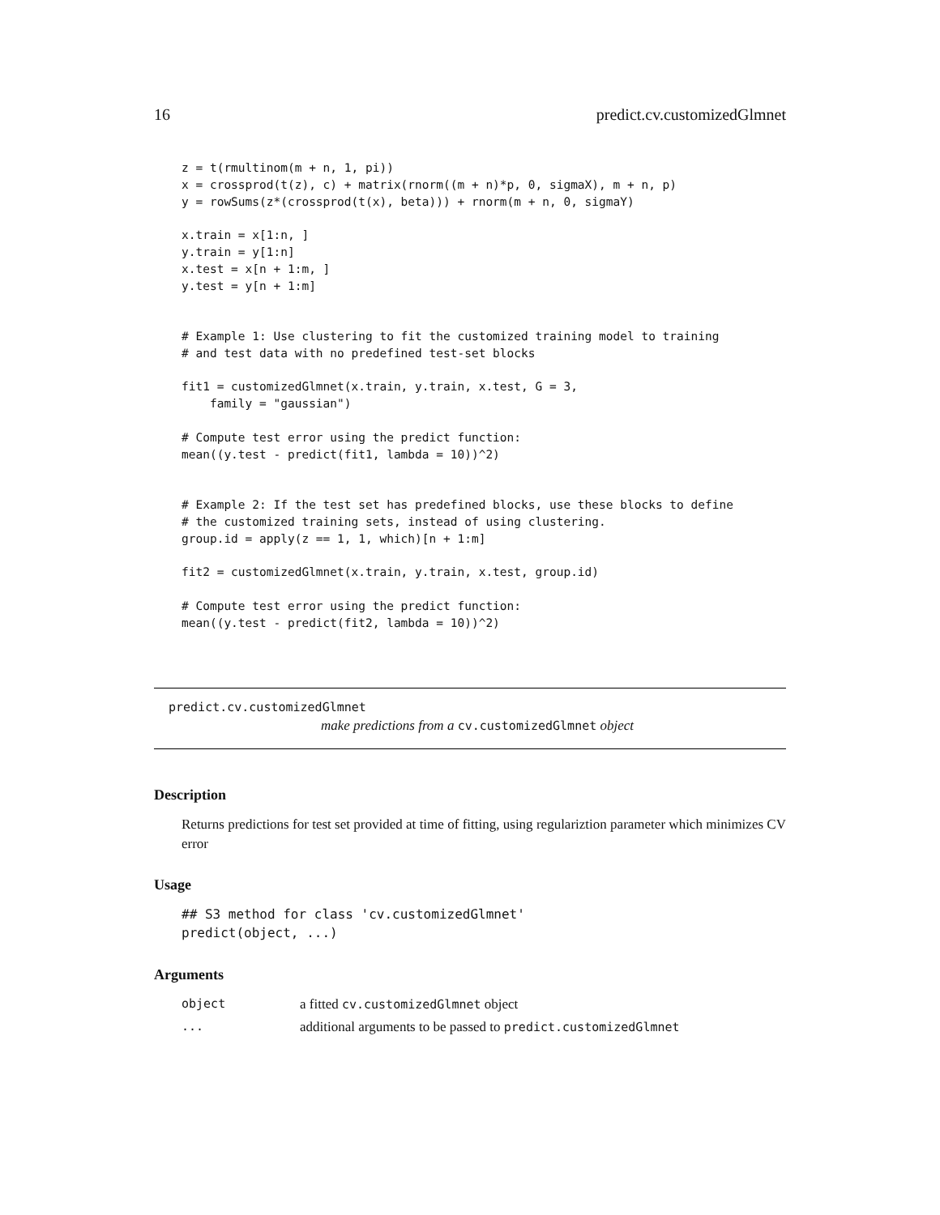16 predict.cv.customizedGlmnet
z = t(rmultinom(m + n, 1, pi))
x = crossprod(t(z), c) + matrix(rnorm((m + n)*p, 0, sigmaX), m + n, p)
y = rowSums(z*(crossprod(t(x), beta))) + rnorm(m + n, 0, sigmaY)

x.train = x[1:n, ]
y.train = y[1:n]
x.test = x[n + 1:m, ]
y.test = y[n + 1:m]


# Example 1: Use clustering to fit the customized training model to training
# and test data with no predefined test-set blocks

fit1 = customizedGlmnet(x.train, y.train, x.test, G = 3,
    family = "gaussian")

# Compute test error using the predict function:
mean((y.test - predict(fit1, lambda = 10))^2)


# Example 2: If the test set has predefined blocks, use these blocks to define
# the customized training sets, instead of using clustering.
group.id = apply(z == 1, 1, which)[n + 1:m]

fit2 = customizedGlmnet(x.train, y.train, x.test, group.id)

# Compute test error using the predict function:
mean((y.test - predict(fit2, lambda = 10))^2)
predict.cv.customizedGlmnet
make predictions from a cv.customizedGlmnet object
Description
Returns predictions for test set provided at time of fitting, using regulariztion parameter which minimizes CV error
Usage
## S3 method for class 'cv.customizedGlmnet'
predict(object, ...)
Arguments
| object | a fitted cv.customizedGlmnet object |
| ... | additional arguments to be passed to predict.customizedGlmnet |